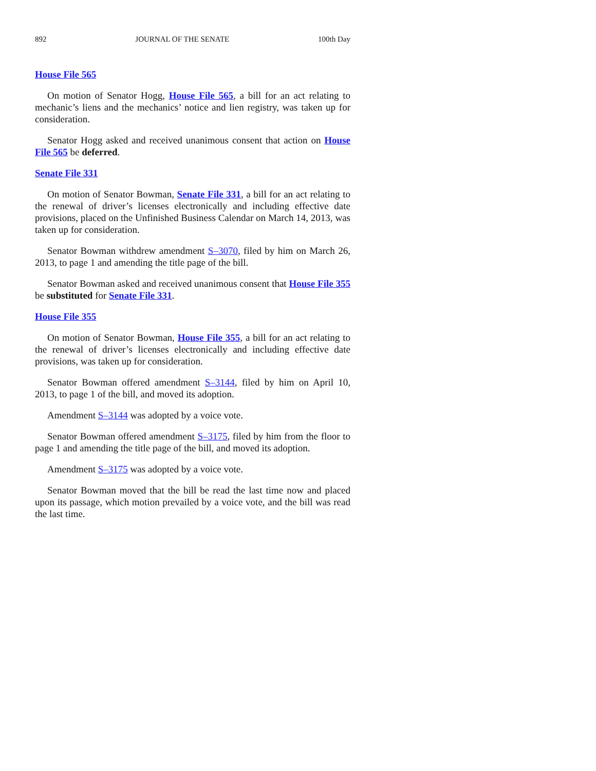892 JOURNAL OF THE SENATE 100th Day
House File 565
On motion of Senator Hogg, House File 565, a bill for an act relating to mechanic’s liens and the mechanics’ notice and lien registry, was taken up for consideration.
Senator Hogg asked and received unanimous consent that action on House File 565 be deferred.
Senate File 331
On motion of Senator Bowman, Senate File 331, a bill for an act relating to the renewal of driver’s licenses electronically and including effective date provisions, placed on the Unfinished Business Calendar on March 14, 2013, was taken up for consideration.
Senator Bowman withdrew amendment S–3070, filed by him on March 26, 2013, to page 1 and amending the title page of the bill.
Senator Bowman asked and received unanimous consent that House File 355 be substituted for Senate File 331.
House File 355
On motion of Senator Bowman, House File 355, a bill for an act relating to the renewal of driver’s licenses electronically and including effective date provisions, was taken up for consideration.
Senator Bowman offered amendment S–3144, filed by him on April 10, 2013, to page 1 of the bill, and moved its adoption.
Amendment S–3144 was adopted by a voice vote.
Senator Bowman offered amendment S–3175, filed by him from the floor to page 1 and amending the title page of the bill, and moved its adoption.
Amendment S–3175 was adopted by a voice vote.
Senator Bowman moved that the bill be read the last time now and placed upon its passage, which motion prevailed by a voice vote, and the bill was read the last time.